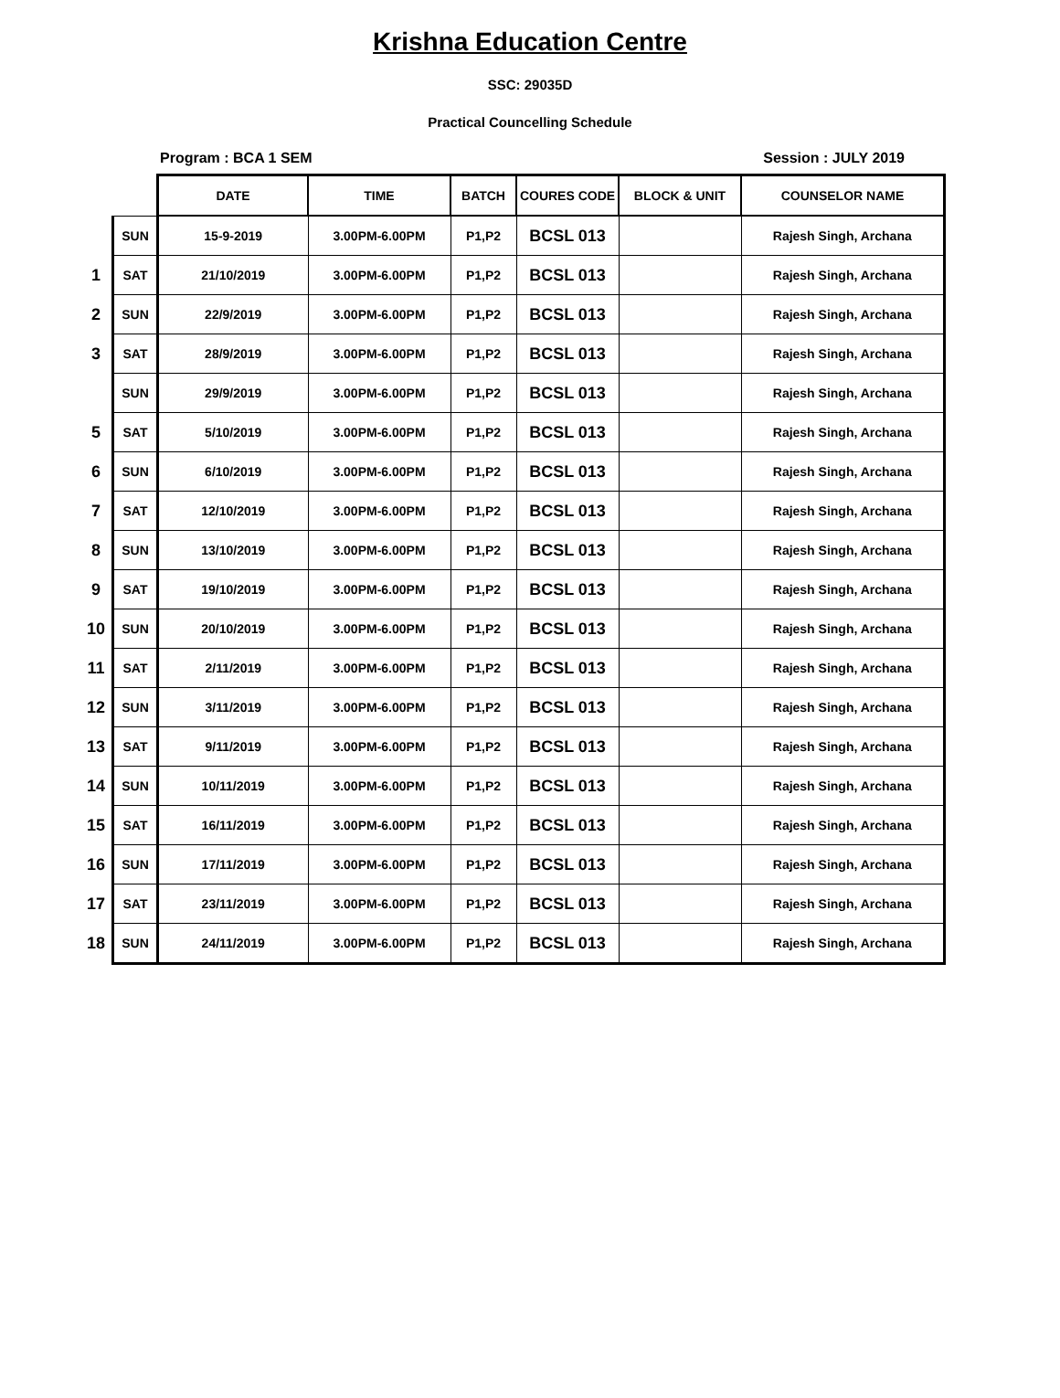Krishna Education Centre
SSC: 29035D
Practical Councelling Schedule
Program : BCA 1 SEM Session : JULY 2019
| | | DATE | TIME | BATCH | COURES CODE | BLOCK & UNIT | COUNSELOR NAME |
| | SUN | 15-9-2019 | 3.00PM-6.00PM | P1,P2 | BCSL 013 | | Rajesh Singh, Archana |
| 1 | SAT | 21/10/2019 | 3.00PM-6.00PM | P1,P2 | BCSL 013 | | Rajesh Singh, Archana |
| 2 | SUN | 22/9/2019 | 3.00PM-6.00PM | P1,P2 | BCSL 013 | | Rajesh Singh, Archana |
| 3 | SAT | 28/9/2019 | 3.00PM-6.00PM | P1,P2 | BCSL 013 | | Rajesh Singh, Archana |
| | SUN | 29/9/2019 | 3.00PM-6.00PM | P1,P2 | BCSL 013 | | Rajesh Singh, Archana |
| 5 | SAT | 5/10/2019 | 3.00PM-6.00PM | P1,P2 | BCSL 013 | | Rajesh Singh, Archana |
| 6 | SUN | 6/10/2019 | 3.00PM-6.00PM | P1,P2 | BCSL 013 | | Rajesh Singh, Archana |
| 7 | SAT | 12/10/2019 | 3.00PM-6.00PM | P1,P2 | BCSL 013 | | Rajesh Singh, Archana |
| 8 | SUN | 13/10/2019 | 3.00PM-6.00PM | P1,P2 | BCSL 013 | | Rajesh Singh, Archana |
| 9 | SAT | 19/10/2019 | 3.00PM-6.00PM | P1,P2 | BCSL 013 | | Rajesh Singh, Archana |
| 10 | SUN | 20/10/2019 | 3.00PM-6.00PM | P1,P2 | BCSL 013 | | Rajesh Singh, Archana |
| 11 | SAT | 2/11/2019 | 3.00PM-6.00PM | P1,P2 | BCSL 013 | | Rajesh Singh, Archana |
| 12 | SUN | 3/11/2019 | 3.00PM-6.00PM | P1,P2 | BCSL 013 | | Rajesh Singh, Archana |
| 13 | SAT | 9/11/2019 | 3.00PM-6.00PM | P1,P2 | BCSL 013 | | Rajesh Singh, Archana |
| 14 | SUN | 10/11/2019 | 3.00PM-6.00PM | P1,P2 | BCSL 013 | | Rajesh Singh, Archana |
| 15 | SAT | 16/11/2019 | 3.00PM-6.00PM | P1,P2 | BCSL 013 | | Rajesh Singh, Archana |
| 16 | SUN | 17/11/2019 | 3.00PM-6.00PM | P1,P2 | BCSL 013 | | Rajesh Singh, Archana |
| 17 | SAT | 23/11/2019 | 3.00PM-6.00PM | P1,P2 | BCSL 013 | | Rajesh Singh, Archana |
| 18 | SUN | 24/11/2019 | 3.00PM-6.00PM | P1,P2 | BCSL 013 | | Rajesh Singh, Archana |